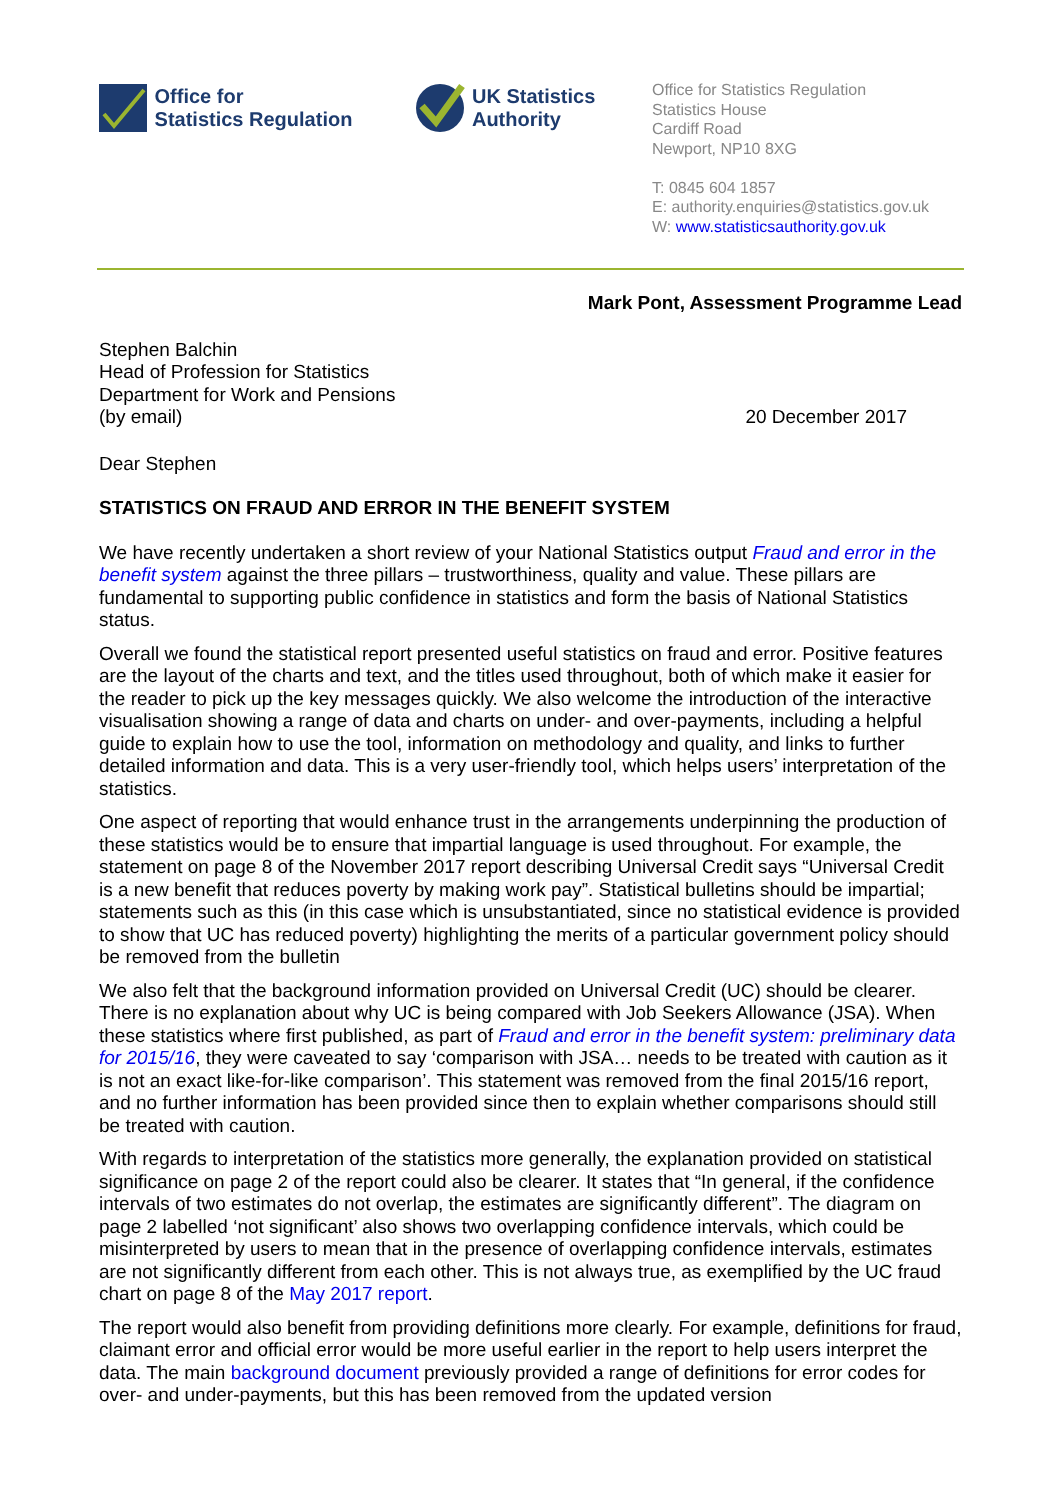Office for
Statistics Regulation
UK Statistics
Authority
Office for Statistics Regulation
Statistics House
Cardiff Road
Newport, NP10 8XG
T: 0845 604 1857
E: authority.enquiries@statistics.gov.uk
W: www.statisticsauthority.gov.uk
Mark Pont, Assessment Programme Lead
Stephen Balchin
Head of Profession for Statistics
Department for Work and Pensions
(by email)
20 December 2017
Dear Stephen
STATISTICS ON FRAUD AND ERROR IN THE BENEFIT SYSTEM
We have recently undertaken a short review of your National Statistics output Fraud and error in the benefit system against the three pillars – trustworthiness, quality and value. These pillars are fundamental to supporting public confidence in statistics and form the basis of National Statistics status.
Overall we found the statistical report presented useful statistics on fraud and error. Positive features are the layout of the charts and text, and the titles used throughout, both of which make it easier for the reader to pick up the key messages quickly. We also welcome the introduction of the interactive visualisation showing a range of data and charts on under- and over-payments, including a helpful guide to explain how to use the tool, information on methodology and quality, and links to further detailed information and data. This is a very user-friendly tool, which helps users’ interpretation of the statistics.
One aspect of reporting that would enhance trust in the arrangements underpinning the production of these statistics would be to ensure that impartial language is used throughout. For example, the statement on page 8 of the November 2017 report describing Universal Credit says “Universal Credit is a new benefit that reduces poverty by making work pay”. Statistical bulletins should be impartial; statements such as this (in this case which is unsubstantiated, since no statistical evidence is provided to show that UC has reduced poverty) highlighting the merits of a particular government policy should be removed from the bulletin
We also felt that the background information provided on Universal Credit (UC) should be clearer. There is no explanation about why UC is being compared with Job Seekers Allowance (JSA). When these statistics where first published, as part of Fraud and error in the benefit system: preliminary data for 2015/16, they were caveated to say ‘comparison with JSA… needs to be treated with caution as it is not an exact like-for-like comparison’. This statement was removed from the final 2015/16 report, and no further information has been provided since then to explain whether comparisons should still be treated with caution.
With regards to interpretation of the statistics more generally, the explanation provided on statistical significance on page 2 of the report could also be clearer. It states that “In general, if the confidence intervals of two estimates do not overlap, the estimates are significantly different”. The diagram on page 2 labelled ‘not significant’ also shows two overlapping confidence intervals, which could be misinterpreted by users to mean that in the presence of overlapping confidence intervals, estimates are not significantly different from each other. This is not always true, as exemplified by the UC fraud chart on page 8 of the May 2017 report.
The report would also benefit from providing definitions more clearly. For example, definitions for fraud, claimant error and official error would be more useful earlier in the report to help users interpret the data. The main background document previously provided a range of definitions for error codes for over- and under-payments, but this has been removed from the updated version